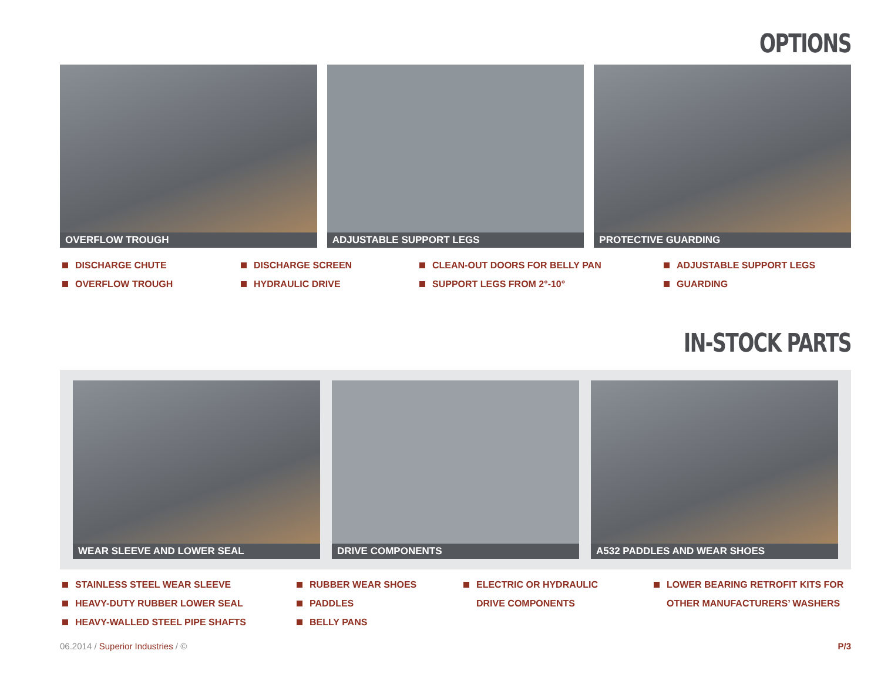OPTIONS
OVERFLOW TROUGH
ADJUSTABLE SUPPORT LEGS
PROTECTIVE GUARDING
DISCHARGE CHUTE
OVERFLOW TROUGH
DISCHARGE SCREEN
HYDRAULIC DRIVE
CLEAN-OUT DOORS FOR BELLY PAN
SUPPORT LEGS FROM 2°-10°
ADJUSTABLE SUPPORT LEGS
GUARDING
IN-STOCK PARTS
WEAR SLEEVE AND LOWER SEAL
DRIVE COMPONENTS
A532 PADDLES AND WEAR SHOES
STAINLESS STEEL WEAR SLEEVE
HEAVY-DUTY RUBBER LOWER SEAL
HEAVY-WALLED STEEL PIPE SHAFTS
RUBBER WEAR SHOES
PADDLES
BELLY PANS
ELECTRIC OR HYDRAULIC
DRIVE COMPONENTS
LOWER BEARING RETROFIT KITS FOR
OTHER MANUFACTURERS’ WASHERS
06.2014 / Superior Industries / ©
P/3